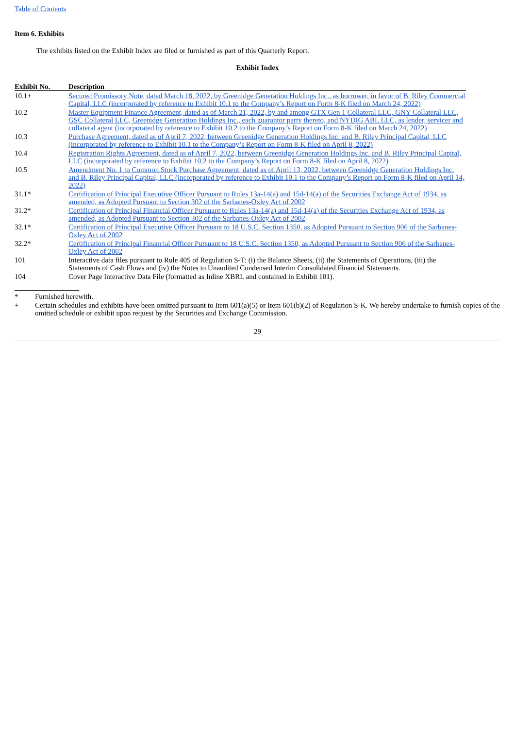Table of Contents
Item 6. Exhibits
The exhibits listed on the Exhibit Index are filed or furnished as part of this Quarterly Report.
Exhibit Index
| Exhibit No. | Description |
| --- | --- |
| 10.1+ | Secured Promissory Note, dated March 18, 2022, by Greenidge Generation Holdings Inc., as borrower, in favor of B. Riley Commercial Capital, LLC (incorporated by reference to Exhibit 10.1 to the Company’s Report on Form 8-K filed on March 24, 2022) |
| 10.2 | Master Equipment Finance Agreement, dated as of March 21, 2022, by and among GTX Gen 1 Collateral LLC, GNY Collateral LLC, GSC Collateral LLC, Greenidge Generation Holdings Inc., each guarantor party thereto, and NYDIG ABL LLC, as lender, servicer and collateral agent (incorporated by reference to Exhibit 10.2 to the Company’s Report on Form 8-K filed on March 24, 2022) |
| 10.3 | Purchase Agreement, dated as of April 7, 2022, between Greenidge Generation Holdings Inc. and B. Riley Principal Capital, LLC (incorporated by reference to Exhibit 10.1 to the Company’s Report on Form 8-K filed on April 8, 2022) |
| 10.4 | Registration Rights Agreement, dated as of April 7, 2022, between Greenidge Generation Holdings Inc. and B. Riley Principal Capital, LLC (incorporated by reference to Exhibit 10.2 to the Company’s Report on Form 8-K filed on April 8, 2022) |
| 10.5 | Amendment No. 1 to Common Stock Purchase Agreement, dated as of April 13, 2022, between Greenidge Generation Holdings Inc. and B. Riley Principal Capital, LLC (incorporated by reference to Exhibit 10.1 to the Company’s Report on Form 8-K filed on April 14, 2022) |
| 31.1* | Certification of Principal Executive Officer Pursuant to Rules 13a-14(a) and 15d-14(a) of the Securities Exchange Act of 1934, as amended, as Adopted Pursuant to Section 302 of the Sarbanes-Oxley Act of 2002 |
| 31.2* | Certification of Principal Financial Officer Pursuant to Rules 13a-14(a) and 15d-14(a) of the Securities Exchange Act of 1934, as amended, as Adopted Pursuant to Section 302 of the Sarbanes-Oxley Act of 2002 |
| 32.1* | Certification of Principal Executive Officer Pursuant to 18 U.S.C. Section 1350, as Adopted Pursuant to Section 906 of the Sarbanes-Oxley Act of 2002 |
| 32.2* | Certification of Principal Financial Officer Pursuant to 18 U.S.C. Section 1350, as Adopted Pursuant to Section 906 of the Sarbanes-Oxley Act of 2002 |
| 101 | Interactive data files pursuant to Rule 405 of Regulation S-T: (i) the Balance Sheets, (ii) the Statements of Operations, (iii) the Statements of Cash Flows and (iv) the Notes to Unaudited Condensed Interim Consolidated Financial Statements. |
| 104 | Cover Page Interactive Data File (formatted as Inline XBRL and contained in Exhibit 101). |
| * | Furnished herewith. |
| + | Certain schedules and exhibits have been omitted pursuant to Item 601(a)(5) or Item 601(b)(2) of Regulation S-K. We hereby undertake to furnish copies of the omitted schedule or exhibit upon request by the Securities and Exchange Commission. |
29